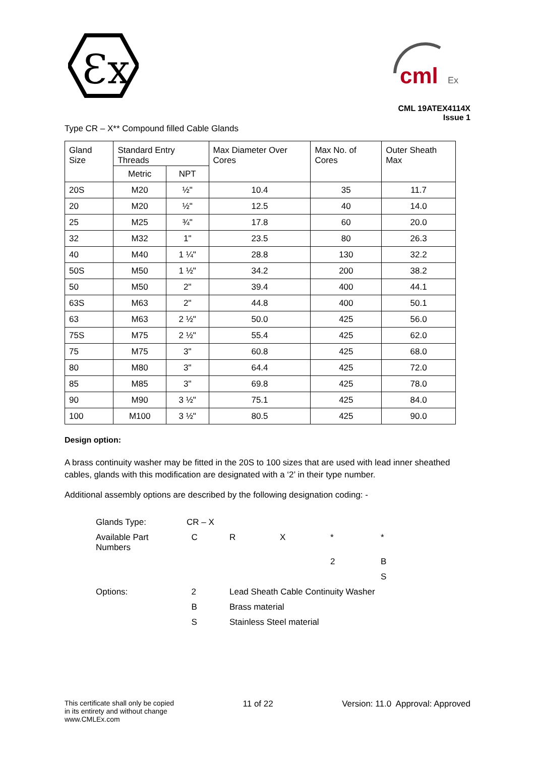Ɛx
cml
Ex
CML 19ATEX4114X
Issue 1
Type CR – X** Compound filled Cable Glands
| Gland Size | Standard Entry Threads | | Max Diameter Over Cores | Max No. of Cores | Outer Sheath Max |
| --- | --- | --- | --- | --- | --- |
| | Metric | NPT | | | |
| 20S | M20 | ½" | 10.4 | 35 | 11.7 |
| 20 | M20 | ½" | 12.5 | 40 | 14.0 |
| 25 | M25 | ¾" | 17.8 | 60 | 20.0 |
| 32 | M32 | 1" | 23.5 | 80 | 26.3 |
| 40 | M40 | 1 ¼" | 28.8 | 130 | 32.2 |
| 50S | M50 | 1 ½" | 34.2 | 200 | 38.2 |
| 50 | M50 | 2" | 39.4 | 400 | 44.1 |
| 63S | M63 | 2" | 44.8 | 400 | 50.1 |
| 63 | M63 | 2 ½" | 50.0 | 425 | 56.0 |
| 75S | M75 | 2 ½" | 55.4 | 425 | 62.0 |
| 75 | M75 | 3" | 60.8 | 425 | 68.0 |
| 80 | M80 | 3" | 64.4 | 425 | 72.0 |
| 85 | M85 | 3" | 69.8 | 425 | 78.0 |
| 90 | M90 | 3 ½" | 75.1 | 425 | 84.0 |
| 100 | M100 | 3 ½" | 80.5 | 425 | 90.0 |
Design option:
A brass continuity washer may be fitted in the 20S to 100 sizes that are used with lead inner sheathed cables, glands with this modification are designated with a ‘2’ in their type number.
Additional assembly options are described by the following designation coding: -
| Glands Type: | CR – X | | | | |
| Available Part Numbers | C | R | X | * | * |
| | | | | 2 | B |
| | | | | | S |
| Options: | 2 | Lead Sheath Cable Continuity Washer | | | |
| | B | Brass material | | | |
| | S | Stainless Steel material | | | |
This certificate shall only be copied
in its entirety and without change
www.CMLEx.com
11 of 22 Version: 11.0 Approval: Approved